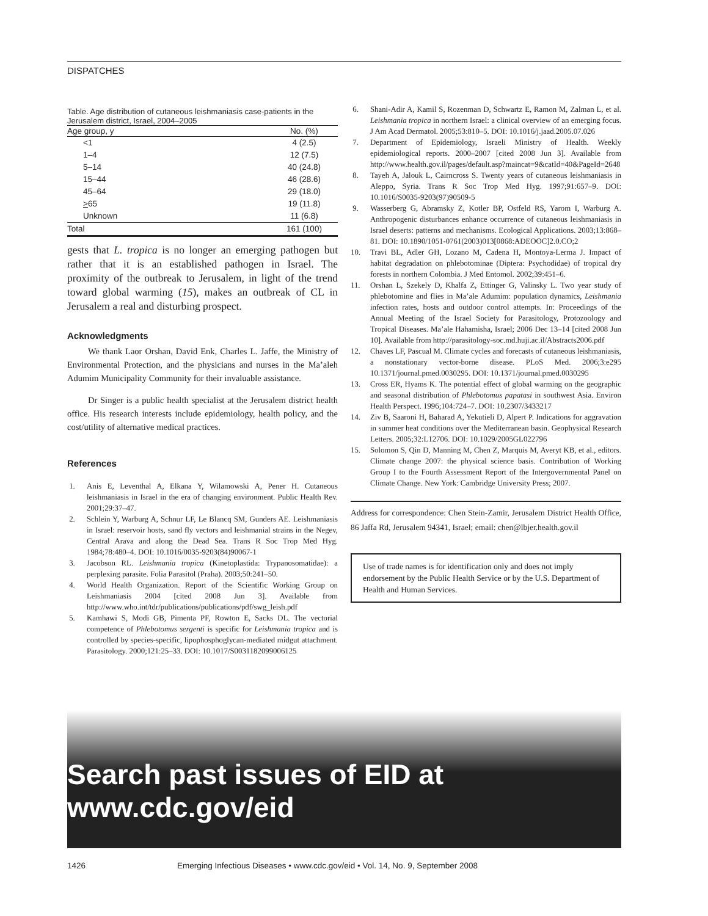DISPATCHES
Table. Age distribution of cutaneous leishmaniasis case-patients in the Jerusalem district, Israel, 2004–2005
| Age group, y | No. (%) |
| --- | --- |
| <1 | 4 (2.5) |
| 1–4 | 12 (7.5) |
| 5–14 | 40 (24.8) |
| 15–44 | 46 (28.6) |
| 45–64 | 29 (18.0) |
| > 65 | 19 (11.8) |
| Unknown | 11 (6.8) |
| Total | 161 (100) |
gests that L. tropica is no longer an emerging pathogen but rather that it is an established pathogen in Israel. The proximity of the outbreak to Jerusalem, in light of the trend toward global warming (15), makes an outbreak of CL in Jerusalem a real and disturbing prospect.
Acknowledgments
We thank Laor Orshan, David Enk, Charles L. Jaffe, the Ministry of Environmental Protection, and the physicians and nurses in the Ma’aleh Adumim Municipality Community for their invaluable assistance.
Dr Singer is a public health specialist at the Jerusalem district health office. His research interests include epidemiology, health policy, and the cost/utility of alternative medical practices.
References
1. Anis E, Leventhal A, Elkana Y, Wilamowski A, Pener H. Cutaneous leishmaniasis in Israel in the era of changing environment. Public Health Rev. 2001;29:37–47.
2. Schlein Y, Warburg A, Schnur LF, Le Blancq SM, Gunders AE. Leishmaniasis in Israel: reservoir hosts, sand fly vectors and leishmanial strains in the Negev, Central Arava and along the Dead Sea. Trans R Soc Trop Med Hyg. 1984;78:480–4. DOI: 10.1016/0035-9203(84)90067-1
3. Jacobson RL. Leishmania tropica (Kinetoplastida: Trypanosomatidae): a perplexing parasite. Folia Parasitol (Praha). 2003;50:241–50.
4. World Health Organization. Report of the Scientific Working Group on Leishmaniasis 2004 [cited 2008 Jun 3]. Available from http://www.who.int/tdr/publications/publications/pdf/swg_leish.pdf
5. Kamhawi S, Modi GB, Pimenta PF, Rowton E, Sacks DL. The vectorial competence of Phlebotomus sergenti is specific for Leishmania tropica and is controlled by species-specific, lipophosphoglycan-mediated midgut attachment. Parasitology. 2000;121:25–33. DOI: 10.1017/S0031182099006125
6. Shani-Adir A, Kamil S, Rozenman D, Schwartz E, Ramon M, Zalman L, et al. Leishmania tropica in northern Israel: a clinical overview of an emerging focus. J Am Acad Dermatol. 2005;53:810–5. DOI: 10.1016/j.jaad.2005.07.026
7. Department of Epidemiology, Israeli Ministry of Health. Weekly epidemiological reports. 2000–2007 [cited 2008 Jun 3]. Available from http://www.health.gov.il/pages/default.asp?maincat=9&catId=40&PageId=2648
8. Tayeh A, Jalouk L, Cairncross S. Twenty years of cutaneous leishmaniasis in Aleppo, Syria. Trans R Soc Trop Med Hyg. 1997;91:657–9. DOI: 10.1016/S0035-9203(97)90509-5
9. Wasserberg G, Abramsky Z, Kotler BP, Ostfeld RS, Yarom I, Warburg A. Anthropogenic disturbances enhance occurrence of cutaneous leishmaniasis in Israel deserts: patterns and mechanisms. Ecological Applications. 2003;13:868–81. DOI: 10.1890/1051-0761(2003)013[0868:ADEOOC]2.0.CO;2
10. Travi BL, Adler GH, Lozano M, Cadena H, Montoya-Lerma J. Impact of habitat degradation on phlebotominae (Diptera: Psychodidae) of tropical dry forests in northern Colombia. J Med Entomol. 2002;39:451–6.
11. Orshan L, Szekely D, Khalfa Z, Ettinger G, Valinsky L. Two year study of phlebotomine and flies in Ma’ale Adumim: population dynamics, Leishmania infection rates, hosts and outdoor control attempts. In: Proceedings of the Annual Meeting of the Israel Society for Parasitology, Protozoology and Tropical Diseases. Ma’ale Hahamisha, Israel; 2006 Dec 13–14 [cited 2008 Jun 10]. Available from http://parasitology-soc.md.huji.ac.il/Abstracts2006.pdf
12. Chaves LF, Pascual M. Climate cycles and forecasts of cutaneous leishmaniasis, a nonstationary vector-borne disease. PLoS Med. 2006;3:e295 10.1371/journal.pmed.0030295. DOI: 10.1371/journal.pmed.0030295
13. Cross ER, Hyams K. The potential effect of global warming on the geographic and seasonal distribution of Phlebotomus papatasi in southwest Asia. Environ Health Perspect. 1996;104:724–7. DOI: 10.2307/3433217
14. Ziv B, Saaroni H, Baharad A, Yekutieli D, Alpert P. Indications for aggravation in summer heat conditions over the Mediterranean basin. Geophysical Research Letters. 2005;32:L12706. DOI: 10.1029/2005GL022796
15. Solomon S, Qin D, Manning M, Chen Z, Marquis M, Averyt KB, et al., editors. Climate change 2007: the physical science basis. Contribution of Working Group I to the Fourth Assessment Report of the Intergovernmental Panel on Climate Change. New York: Cambridge University Press; 2007.
Address for correspondence: Chen Stein-Zamir, Jerusalem District Health Office, 86 Jaffa Rd, Jerusalem 94341, Israel; email: chen@lbjer.health.gov.il
Use of trade names is for identification only and does not imply endorsement by the Public Health Service or by the U.S. Department of Health and Human Services.
Search past issues of EID at www.cdc.gov/eid
1426 Emerging Infectious Diseases • www.cdc.gov/eid • Vol. 14, No. 9, September 2008